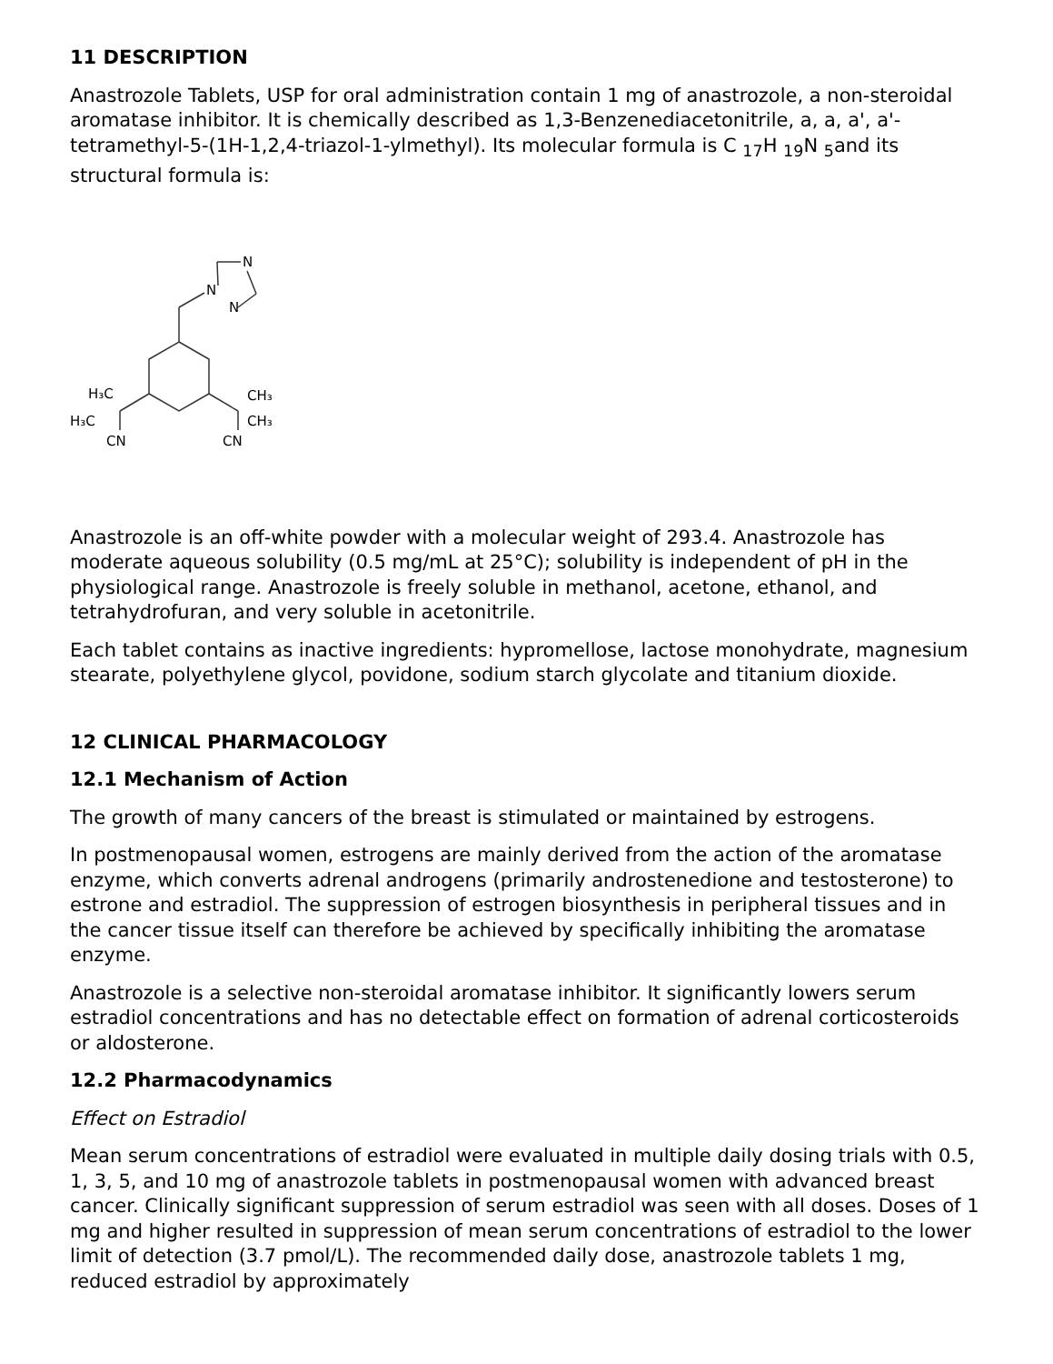11 DESCRIPTION
Anastrozole Tablets, USP for oral administration contain 1 mg of anastrozole, a non-steroidal aromatase inhibitor. It is chemically described as 1,3-Benzenediacetonitrile, a, a, a', a'-tetramethyl-5-(1H-1,2,4-triazol-1-ylmethyl). Its molecular formula is C <sub>17</sub>H <sub>19</sub>N <sub>5</sub>and its structural formula is:
N
N
N
H₃C
H₃C
CN
CH₃
CH₃
CN
Anastrozole is an off-white powder with a molecular weight of 293.4. Anastrozole has moderate aqueous solubility (0.5 mg/mL at 25°C); solubility is independent of pH in the physiological range. Anastrozole is freely soluble in methanol, acetone, ethanol, and tetrahydrofuran, and very soluble in acetonitrile.
Each tablet contains as inactive ingredients: hypromellose, lactose monohydrate, magnesium stearate, polyethylene glycol, povidone, sodium starch glycolate and titanium dioxide.
12 CLINICAL PHARMACOLOGY
12.1 Mechanism of Action
The growth of many cancers of the breast is stimulated or maintained by estrogens.
In postmenopausal women, estrogens are mainly derived from the action of the aromatase enzyme, which converts adrenal androgens (primarily androstenedione and testosterone) to estrone and estradiol. The suppression of estrogen biosynthesis in peripheral tissues and in the cancer tissue itself can therefore be achieved by specifically inhibiting the aromatase enzyme.
Anastrozole is a selective non-steroidal aromatase inhibitor. It significantly lowers serum estradiol concentrations and has no detectable effect on formation of adrenal corticosteroids or aldosterone.
12.2 Pharmacodynamics
Effect on Estradiol
Mean serum concentrations of estradiol were evaluated in multiple daily dosing trials with 0.5, 1, 3, 5, and 10 mg of anastrozole tablets in postmenopausal women with advanced breast cancer. Clinically significant suppression of serum estradiol was seen with all doses. Doses of 1 mg and higher resulted in suppression of mean serum concentrations of estradiol to the lower limit of detection (3.7 pmol/L). The recommended daily dose, anastrozole tablets 1 mg, reduced estradiol by approximately